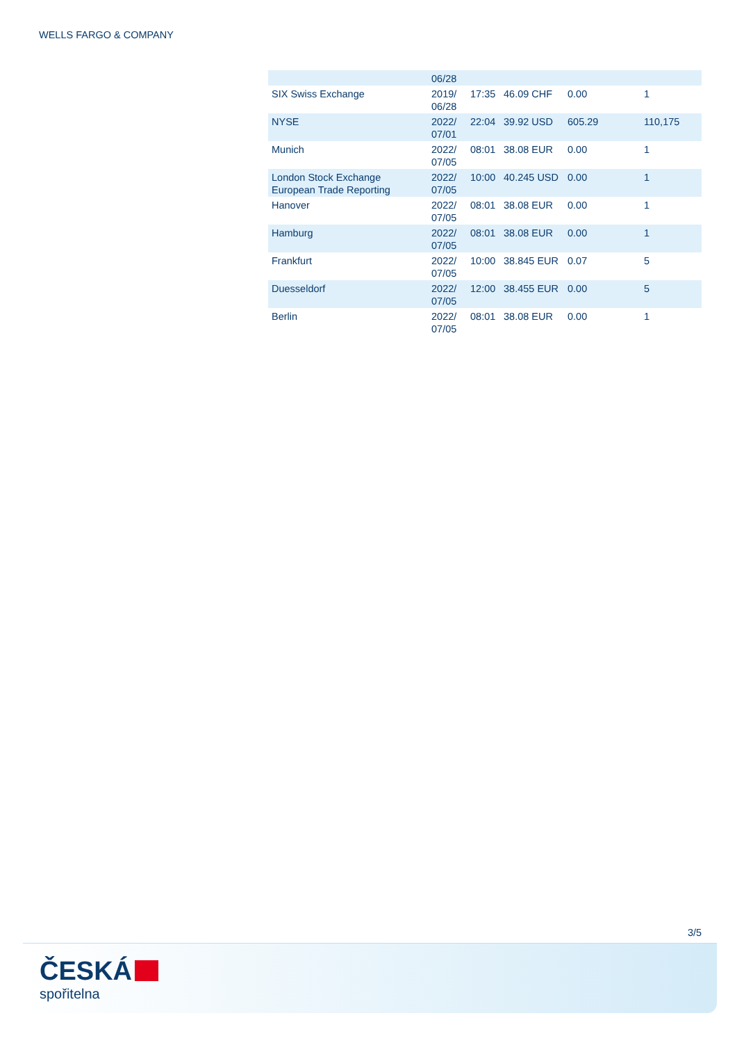WELLS FARGO & COMPANY
| | 06/28 | | | | |
| SIX Swiss Exchange | 2019/ 06/28 | 17:35 | 46.09 CHF | 0.00 | 1 |
| NYSE | 2022/ 07/01 | 22:04 | 39.92 USD | 605.29 | 110,175 |
| Munich | 2022/ 07/05 | 08:01 | 38.08 EUR | 0.00 | 1 |
| London Stock Exchange European Trade Reporting | 2022/ 07/05 | 10:00 | 40.245 USD | 0.00 | 1 |
| Hanover | 2022/ 07/05 | 08:01 | 38.08 EUR | 0.00 | 1 |
| Hamburg | 2022/ 07/05 | 08:01 | 38.08 EUR | 0.00 | 1 |
| Frankfurt | 2022/ 07/05 | 10:00 | 38.845 EUR | 0.07 | 5 |
| Duesseldorf | 2022/ 07/05 | 12:00 | 38.455 EUR | 0.00 | 5 |
| Berlin | 2022/ 07/05 | 08:01 | 38.08 EUR | 0.00 | 1 |
3/5
ČESKÁ
spořitelna